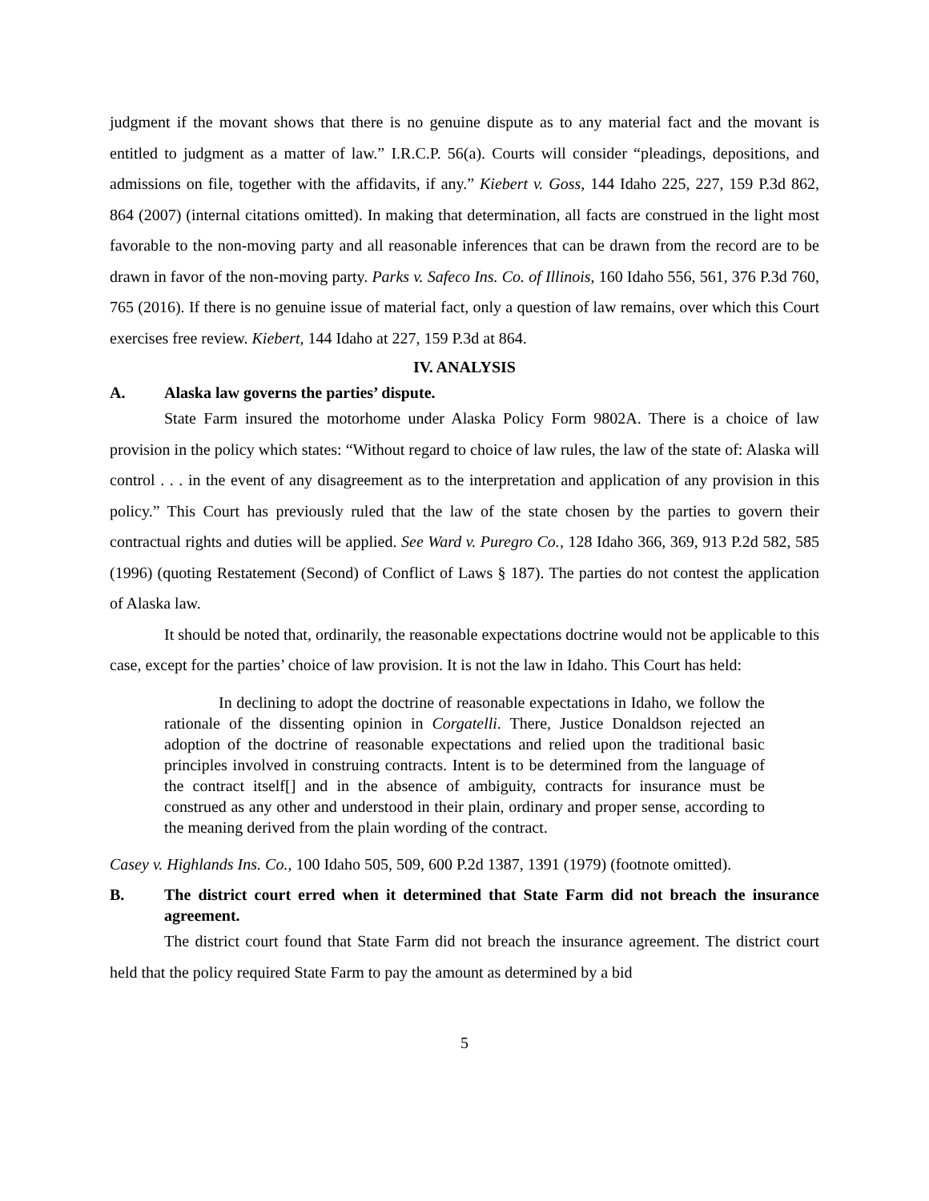judgment if the movant shows that there is no genuine dispute as to any material fact and the movant is entitled to judgment as a matter of law.” I.R.C.P. 56(a). Courts will consider “pleadings, depositions, and admissions on file, together with the affidavits, if any.” Kiebert v. Goss, 144 Idaho 225, 227, 159 P.3d 862, 864 (2007) (internal citations omitted). In making that determination, all facts are construed in the light most favorable to the non-moving party and all reasonable inferences that can be drawn from the record are to be drawn in favor of the non-moving party. Parks v. Safeco Ins. Co. of Illinois, 160 Idaho 556, 561, 376 P.3d 760, 765 (2016). If there is no genuine issue of material fact, only a question of law remains, over which this Court exercises free review. Kiebert, 144 Idaho at 227, 159 P.3d at 864.
IV. ANALYSIS
A. Alaska law governs the parties’ dispute.
State Farm insured the motorhome under Alaska Policy Form 9802A. There is a choice of law provision in the policy which states: “Without regard to choice of law rules, the law of the state of: Alaska will control . . . in the event of any disagreement as to the interpretation and application of any provision in this policy.” This Court has previously ruled that the law of the state chosen by the parties to govern their contractual rights and duties will be applied. See Ward v. Puregro Co., 128 Idaho 366, 369, 913 P.2d 582, 585 (1996) (quoting Restatement (Second) of Conflict of Laws § 187). The parties do not contest the application of Alaska law.
It should be noted that, ordinarily, the reasonable expectations doctrine would not be applicable to this case, except for the parties’ choice of law provision. It is not the law in Idaho. This Court has held:
In declining to adopt the doctrine of reasonable expectations in Idaho, we follow the rationale of the dissenting opinion in Corgatelli. There, Justice Donaldson rejected an adoption of the doctrine of reasonable expectations and relied upon the traditional basic principles involved in construing contracts. Intent is to be determined from the language of the contract itself[] and in the absence of ambiguity, contracts for insurance must be construed as any other and understood in their plain, ordinary and proper sense, according to the meaning derived from the plain wording of the contract.
Casey v. Highlands Ins. Co., 100 Idaho 505, 509, 600 P.2d 1387, 1391 (1979) (footnote omitted).
B. The district court erred when it determined that State Farm did not breach the insurance agreement.
The district court found that State Farm did not breach the insurance agreement. The district court held that the policy required State Farm to pay the amount as determined by a bid
5